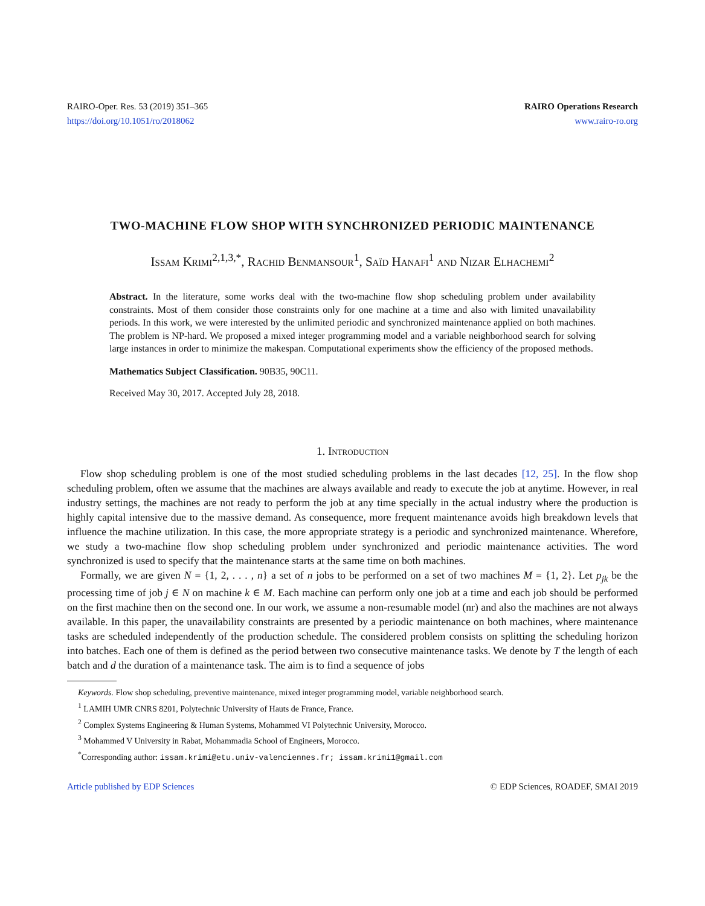RAIRO-Oper. Res. 53 (2019) 351–365
https://doi.org/10.1051/ro/2018062
RAIRO Operations Research
www.rairo-ro.org
TWO-MACHINE FLOW SHOP WITH SYNCHRONIZED PERIODIC MAINTENANCE
Issam Krimi<sup>2,1,3,*</sup>, Rachid Benmansour<sup>1</sup>, Saïd Hanafi<sup>1</sup> and Nizar Elhachemi<sup>2</sup>
Abstract. In the literature, some works deal with the two-machine flow shop scheduling problem under availability constraints. Most of them consider those constraints only for one machine at a time and also with limited unavailability periods. In this work, we were interested by the unlimited periodic and synchronized maintenance applied on both machines. The problem is NP-hard. We proposed a mixed integer programming model and a variable neighborhood search for solving large instances in order to minimize the makespan. Computational experiments show the efficiency of the proposed methods.
Mathematics Subject Classification. 90B35, 90C11.
Received May 30, 2017. Accepted July 28, 2018.
1. Introduction
Flow shop scheduling problem is one of the most studied scheduling problems in the last decades [12, 25]. In the flow shop scheduling problem, often we assume that the machines are always available and ready to execute the job at anytime. However, in real industry settings, the machines are not ready to perform the job at any time specially in the actual industry where the production is highly capital intensive due to the massive demand. As consequence, more frequent maintenance avoids high breakdown levels that influence the machine utilization. In this case, the more appropriate strategy is a periodic and synchronized maintenance. Wherefore, we study a two-machine flow shop scheduling problem under synchronized and periodic maintenance activities. The word synchronized is used to specify that the maintenance starts at the same time on both machines.
Formally, we are given N = {1, 2, . . . , n} a set of n jobs to be performed on a set of two machines M = {1, 2}. Let p<sub>jk</sub> be the processing time of job j ∈ N on machine k ∈ M. Each machine can perform only one job at a time and each job should be performed on the first machine then on the second one. In our work, we assume a non-resumable model (nr) and also the machines are not always available. In this paper, the unavailability constraints are presented by a periodic maintenance on both machines, where maintenance tasks are scheduled independently of the production schedule. The considered problem consists on splitting the scheduling horizon into batches. Each one of them is defined as the period between two consecutive maintenance tasks. We denote by T the length of each batch and d the duration of a maintenance task. The aim is to find a sequence of jobs
Keywords. Flow shop scheduling, preventive maintenance, mixed integer programming model, variable neighborhood search.
<sup>1</sup> LAMIH UMR CNRS 8201, Polytechnic University of Hauts de France, France.
<sup>2</sup> Complex Systems Engineering & Human Systems, Mohammed VI Polytechnic University, Morocco.
<sup>3</sup> Mohammed V University in Rabat, Mohammadia School of Engineers, Morocco.
<sup>*</sup> Corresponding author: issam.krimi@etu.univ-valenciennes.fr; issam.krimi1@gmail.com
Article published by EDP Sciences © EDP Sciences, ROADEF, SMAI 2019